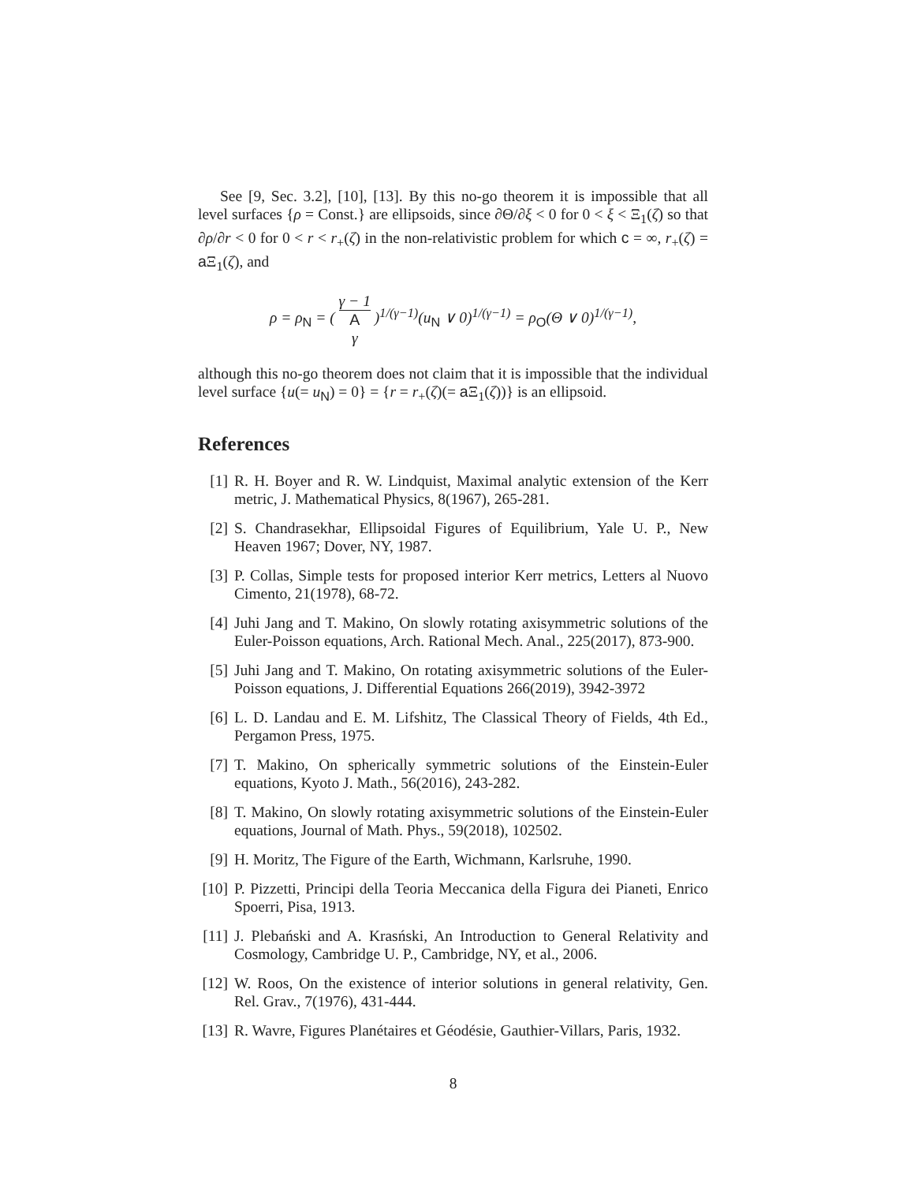See [9, Sec. 3.2], [10], [13]. By this no-go theorem it is impossible that all level surfaces {ρ = Const.} are ellipsoids, since ∂Θ/∂ξ < 0 for 0 < ξ < Ξ<sub>1</sub>(ζ) so that ∂ρ/∂r < 0 for 0 < r < r<sub>+</sub>(ζ) in the non-relativistic problem for which c = ∞, r<sub>+</sub>(ζ) = a Ξ<sub>1</sub>(ζ), and
ρ = ρ<sub>N</sub> = ( γ − 1 A
γ )<sup>1/(γ−1)</sup>(u<sub>N</sub> ∨ 0)<sup>1/(γ−1)</sup> = ρ<sub>O</sub>(Θ ∨ 0)<sup>1/(γ−1)</sup>,
although this no-go theorem does not claim that it is impossible that the individual level surface {u(= u<sub>N</sub>) = 0} = {r = r<sub>+</sub>(ζ)(= a Ξ<sub>1</sub>(ζ))} is an ellipsoid.
References
[1] R. H. Boyer and R. W. Lindquist, Maximal analytic extension of the Kerr metric, J. Mathematical Physics, 8(1967), 265-281.
[2] S. Chandrasekhar, Ellipsoidal Figures of Equilibrium, Yale U. P., New Heaven 1967; Dover, NY, 1987.
[3] P. Collas, Simple tests for proposed interior Kerr metrics, Letters al Nuovo Cimento, 21(1978), 68-72.
[4] Juhi Jang and T. Makino, On slowly rotating axisymmetric solutions of the Euler-Poisson equations, Arch. Rational Mech. Anal., 225(2017), 873-900.
[5] Juhi Jang and T. Makino, On rotating axisymmetric solutions of the Euler-Poisson equations, J. Differential Equations 266(2019), 3942-3972
[6] L. D. Landau and E. M. Lifshitz, The Classical Theory of Fields, 4th Ed., Pergamon Press, 1975.
[7] T. Makino, On spherically symmetric solutions of the Einstein-Euler equations, Kyoto J. Math., 56(2016), 243-282.
[8] T. Makino, On slowly rotating axisymmetric solutions of the Einstein-Euler equations, Journal of Math. Phys., 59(2018), 102502.
[9] H. Moritz, The Figure of the Earth, Wichmann, Karlsruhe, 1990.
[10] P. Pizzetti, Principi della Teoria Meccanica della Figura dei Pianeti, Enrico Spoerri, Pisa, 1913.
[11] J. Plebański and A. Krasński, An Introduction to General Relativity and Cosmology, Cambridge U. P., Cambridge, NY, et al., 2006.
[12] W. Roos, On the existence of interior solutions in general relativity, Gen. Rel. Grav., 7(1976), 431-444.
[13] R. Wavre, Figures Planétaires et Géodésie, Gauthier-Villars, Paris, 1932.
8